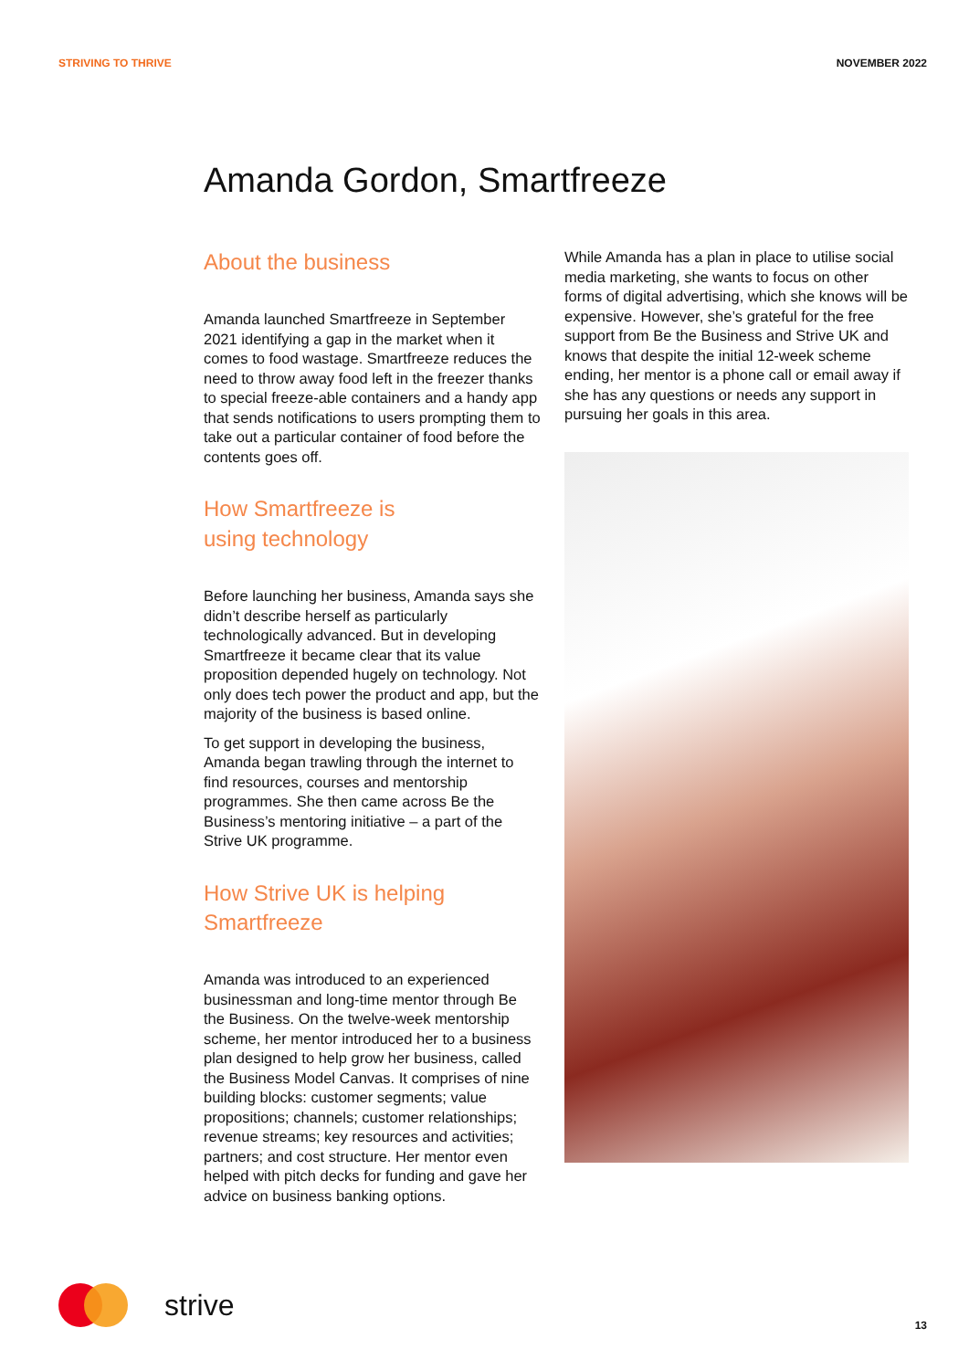STRIVING TO THRIVE NOVEMBER 2022
Amanda Gordon, Smartfreeze
About the business
Amanda launched Smartfreeze in September 2021 identifying a gap in the market when it comes to food wastage. Smartfreeze reduces the need to throw away food left in the freezer thanks to special freeze-able containers and a handy app that sends notifications to users prompting them to take out a particular container of food before the contents goes off.
How Smartfreeze is
using technology
Before launching her business, Amanda says she didn’t describe herself as particularly technologically advanced. But in developing Smartfreeze it became clear that its value proposition depended hugely on technology. Not only does tech power the product and app, but the majority of the business is based online.
To get support in developing the business, Amanda began trawling through the internet to find resources, courses and mentorship programmes. She then came across Be the Business’s mentoring initiative – a part of the Strive UK programme.
How Strive UK is helping
Smartfreeze
Amanda was introduced to an experienced businessman and long-time mentor through Be the Business. On the twelve-week mentorship scheme, her mentor introduced her to a business plan designed to help grow her business, called the Business Model Canvas. It comprises of nine building blocks: customer segments; value propositions; channels; customer relationships; revenue streams; key resources and activities; partners; and cost structure. Her mentor even helped with pitch decks for funding and gave her advice on business banking options.
While Amanda has a plan in place to utilise social media marketing, she wants to focus on other forms of digital advertising, which she knows will be expensive. However, she’s grateful for the free support from Be the Business and Strive UK and knows that despite the initial 12-week scheme ending, her mentor is a phone call or email away if she has any questions or needs any support in pursuing her goals in this area.
strive
13